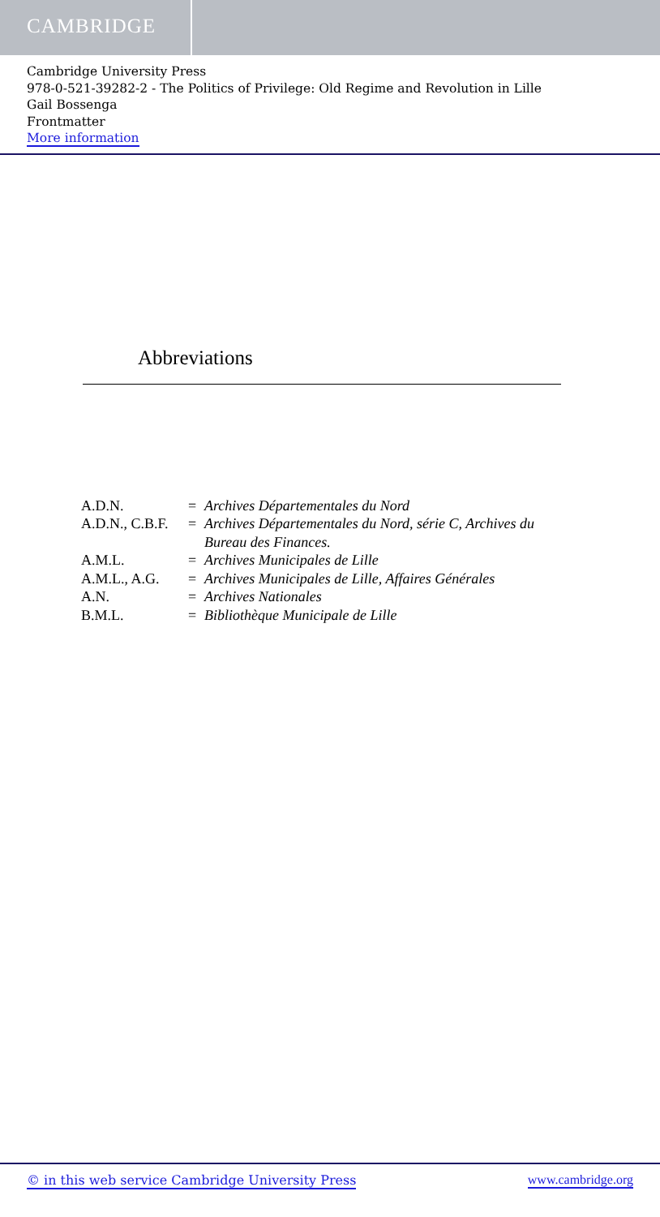CAMBRIDGE
Cambridge University Press
978-0-521-39282-2 - The Politics of Privilege: Old Regime and Revolution in Lille
Gail Bossenga
Frontmatter
More information
Abbreviations
| A.D.N. | = | Archives Départementales du Nord |
| A.D.N., C.B.F. | = | Archives Départementales du Nord, série C, Archives du Bureau des Finances. |
| A.M.L. | = | Archives Municipales de Lille |
| A.M.L., A.G. | = | Archives Municipales de Lille, Affaires Générales |
| A.N. | = | Archives Nationales |
| B.M.L. | = | Bibliothèque Municipale de Lille |
© in this web service Cambridge University Press www.cambridge.org